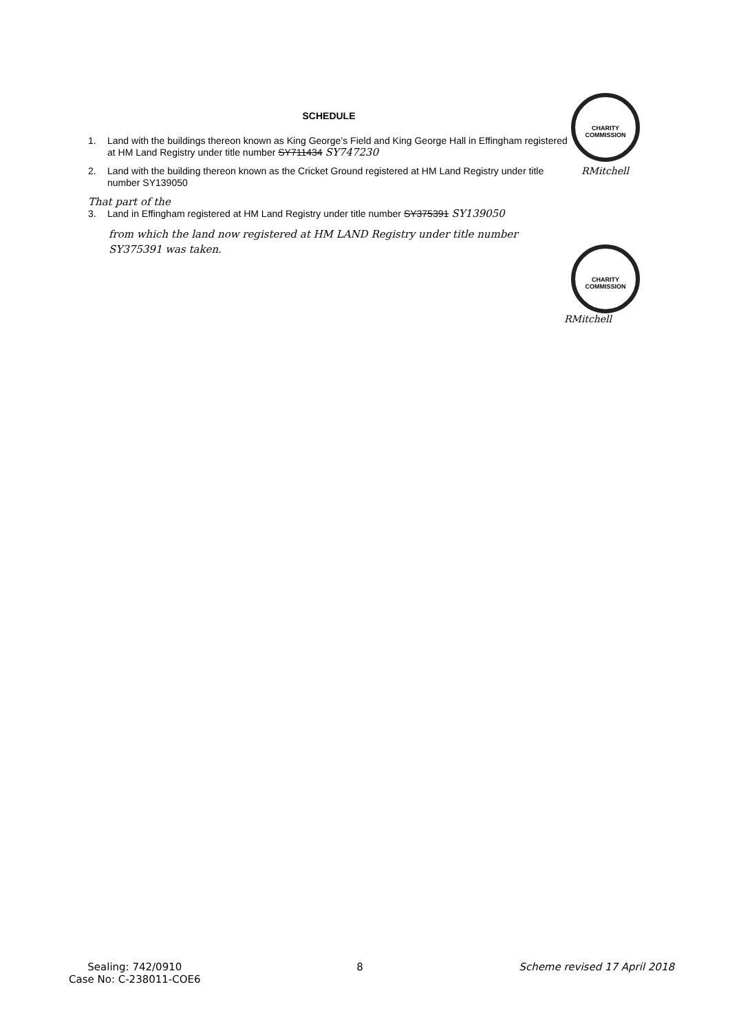SCHEDULE
1. Land with the buildings thereon known as King George’s Field and King George Hall in Effingham registered at HM Land Registry under title number SY711434 SY747230
2. Land with the building thereon known as the Cricket Ground registered at HM Land Registry under title number SY139050
That part of the
3. Land in Effingham registered at HM Land Registry under title number SY375391 SY139050
from which the land now registered at HM LAND Registry under title number SY375391 was taken.
CHARITY COMMISSION
RMitchell
CHARITY COMMISSION
RMitchell
Sealing: 742/0910
Case No: C-238011-COE6
8 Scheme revised 17 April 2018